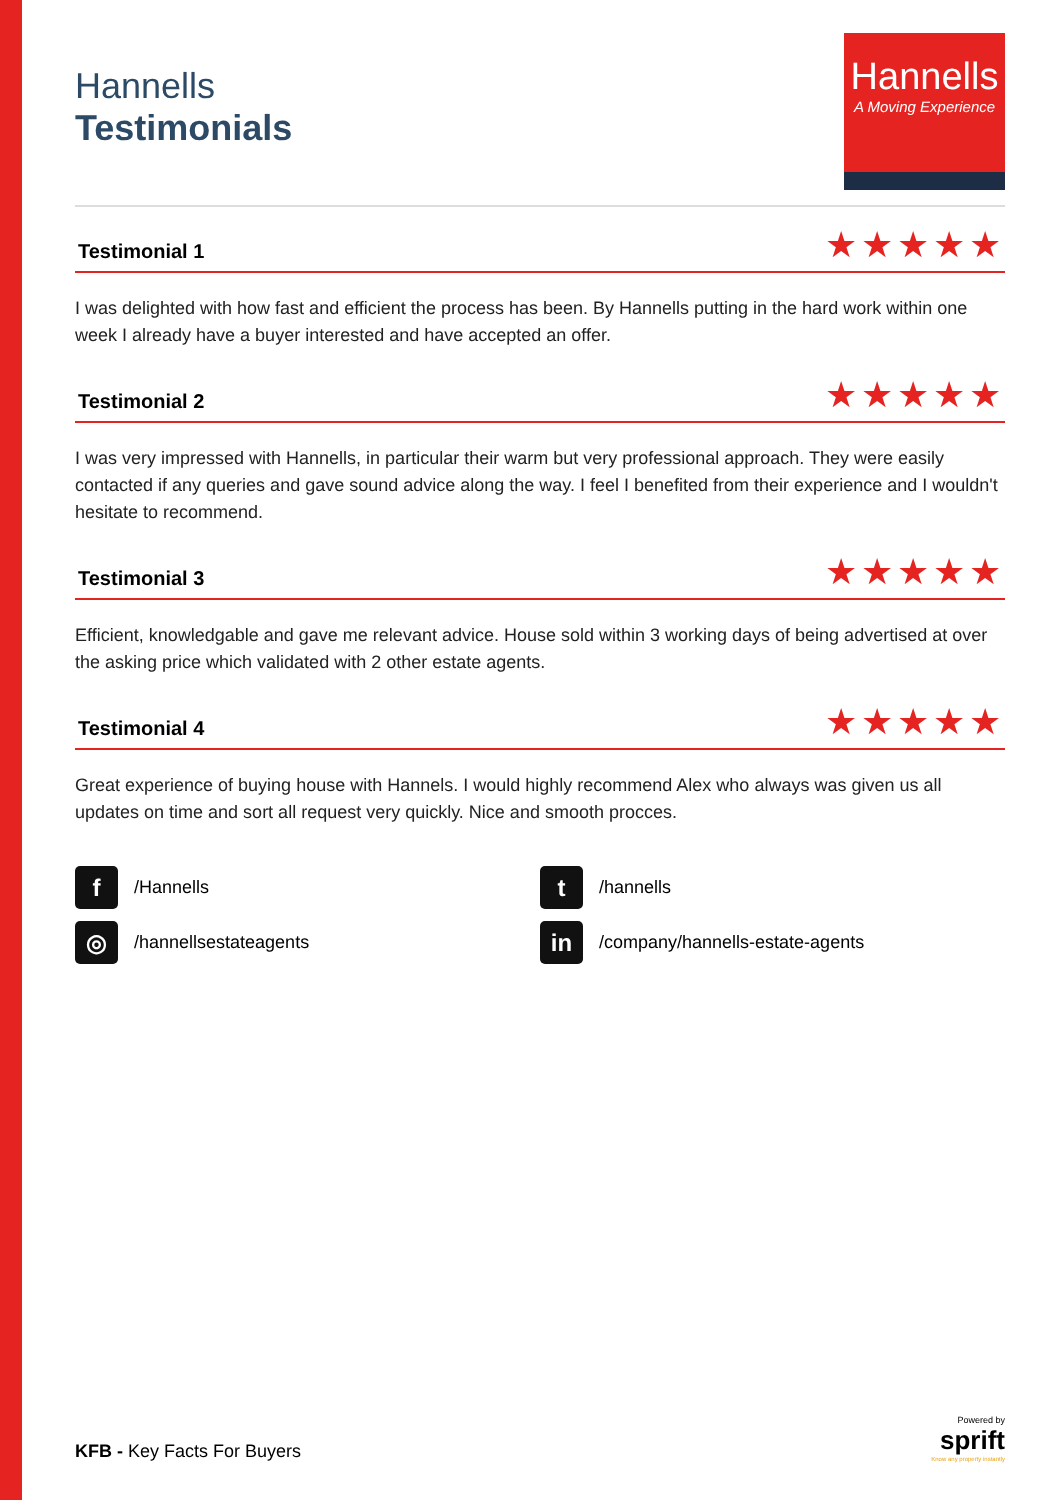Hannells
Testimonials
Hannells
A Moving Experience
Testimonial 1
★★★★★
I was delighted with how fast and efficient the process has been. By Hannells putting in the hard work within one week I already have a buyer interested and have accepted an offer.
Testimonial 2
★★★★★
I was very impressed with Hannells, in particular their warm but very professional approach. They were easily contacted if any queries and gave sound advice along the way. I feel I benefited from their experience and I wouldn't hesitate to recommend.
Testimonial 3
★★★★★
Efficient, knowledgable and gave me relevant advice. House sold within 3 working days of being advertised at over the asking price which validated with 2 other estate agents.
Testimonial 4
★★★★★
Great experience of buying house with Hannels. I would highly recommend Alex who always was given us all updates on time and sort all request very quickly. Nice and smooth procces.
f /Hannells
t /hannells
◎ /hannellsestateagents
in /company/hannells-estate-agents
KFB - Key Facts For Buyers
Powered by
sprift
Know any property instantly